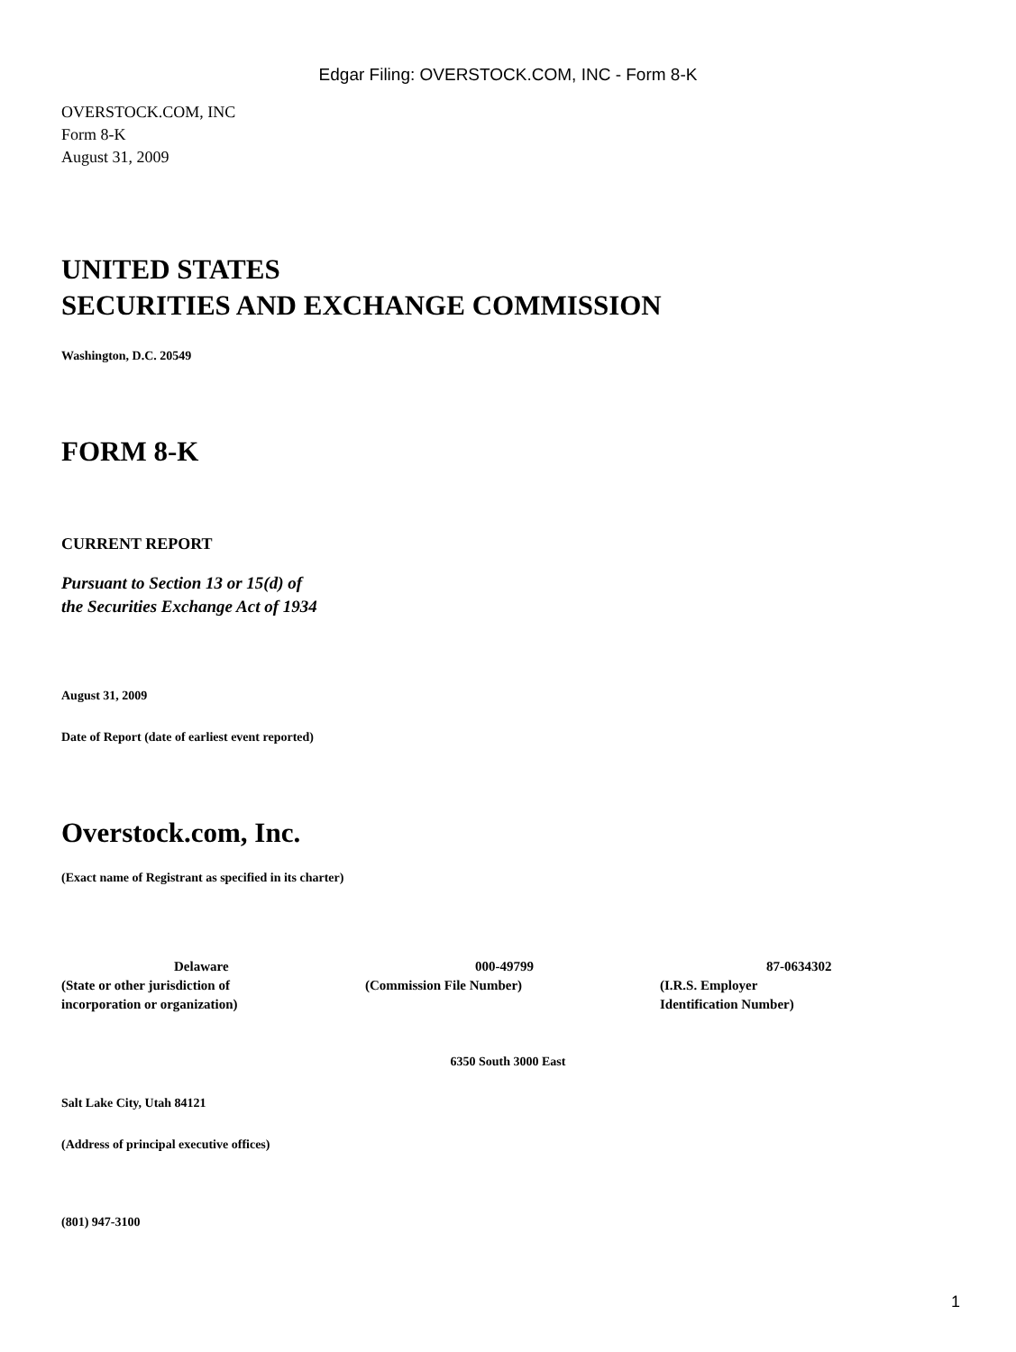Edgar Filing: OVERSTOCK.COM, INC - Form 8-K
OVERSTOCK.COM, INC
Form 8-K
August 31, 2009
UNITED STATES
SECURITIES AND EXCHANGE COMMISSION
Washington, D.C. 20549
FORM 8-K
CURRENT REPORT
Pursuant to Section 13 or 15(d) of
the Securities Exchange Act of 1934
August 31, 2009
Date of Report (date of earliest event reported)
Overstock.com, Inc.
(Exact name of Registrant as specified in its charter)
| Delaware (State or other jurisdiction of incorporation or organization) | 000-49799 (Commission File Number) | 87-0634302 (I.R.S. Employer Identification Number) |
6350 South 3000 East
Salt Lake City, Utah 84121
(Address of principal executive offices)
(801) 947-3100
1